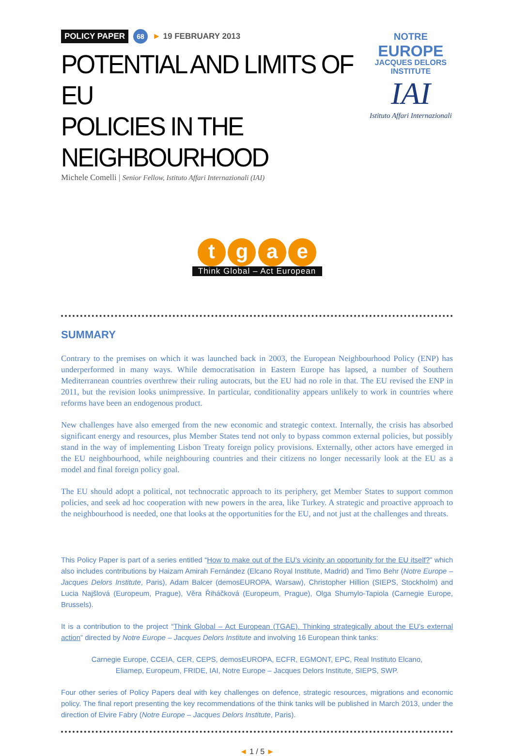POLICY PAPER 68 ► 19 FEBRUARY 2013
POTENTIAL AND LIMITS OF EU
POLICIES IN THE NEIGHBOURHOOD
Michele Comelli | Senior Fellow, Istituto Affari Internazionali (IAI)
NOTRE
EUROPE
JACQUES DELORS INSTITUTE
IAI
Istituto Affari Internazionali
t g a e
Think Global – Act European
SUMMARY
Contrary to the premises on which it was launched back in 2003, the European Neighbourhood Policy (ENP) has underperformed in many ways. While democratisation in Eastern Europe has lapsed, a number of Southern Mediterranean countries overthrew their ruling autocrats, but the EU had no role in that. The EU revised the ENP in 2011, but the revision looks unimpressive. In particular, conditionality appears unlikely to work in countries where reforms have been an endogenous product.
New challenges have also emerged from the new economic and strategic context. Internally, the crisis has absorbed significant energy and resources, plus Member States tend not only to bypass common external policies, but possibly stand in the way of implementing Lisbon Treaty foreign policy provisions. Externally, other actors have emerged in the EU neighbourhood, while neighbouring countries and their citizens no longer necessarily look at the EU as a model and final foreign policy goal.
The EU should adopt a political, not technocratic approach to its periphery, get Member States to support common policies, and seek ad hoc cooperation with new powers in the area, like Turkey. A strategic and proactive approach to the neighbourhood is needed, one that looks at the opportunities for the EU, and not just at the challenges and threats.
This Policy Paper is part of a series entitled “How to make out of the EU’s vicinity an opportunity for the EU itself?” which also includes contributions by Haizam Amirah Fernández (Elcano Royal Institute, Madrid) and Timo Behr (Notre Europe – Jacques Delors Institute, Paris), Adam Balcer (demosEUROPA, Warsaw), Christopher Hillion (SIEPS, Stockholm) and Lucia Najšlová (Europeum, Prague), Věra Řiháčková (Europeum, Prague), Olga Shumylo-Tapiola (Carnegie Europe, Brussels).
It is a contribution to the project “Think Global – Act European (TGAE). Thinking strategically about the EU’s external action” directed by Notre Europe – Jacques Delors Institute and involving 16 European think tanks:
Carnegie Europe, CCEIA, CER, CEPS, demosEUROPA, ECFR, EGMONT, EPC, Real Instituto Elcano,
Eliamep, Europeum, FRIDE, IAI, Notre Europe – Jacques Delors Institute, SIEPS, SWP.
Four other series of Policy Papers deal with key challenges on defence, strategic resources, migrations and economic policy. The final report presenting the key recommendations of the think tanks will be published in March 2013, under the direction of Elvire Fabry (Notre Europe – Jacques Delors Institute, Paris).
◄ 1 / 5 ►